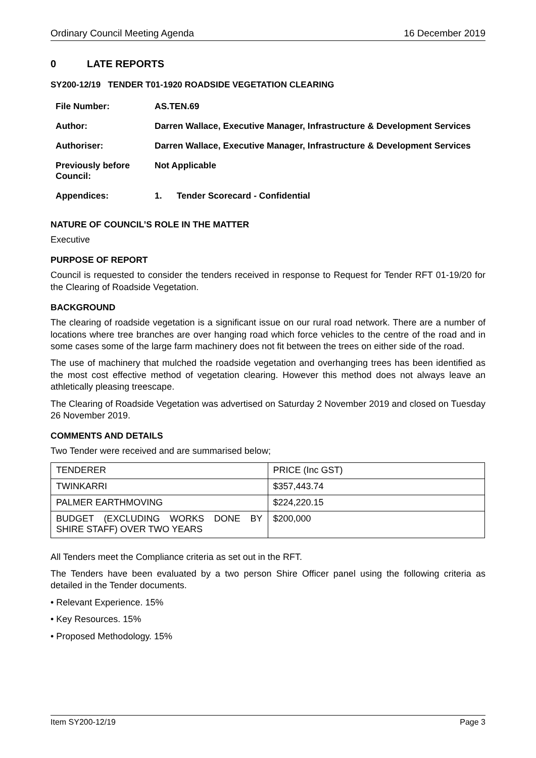Ordinary Council Meeting Agenda 16 December 2019
0 LATE REPORTS
SY200-12/19 TENDER T01-1920 ROADSIDE VEGETATION CLEARING
| File Number: | AS.TEN.69 |
| Author: | Darren Wallace, Executive Manager, Infrastructure & Development Services |
| Authoriser: | Darren Wallace, Executive Manager, Infrastructure & Development Services |
| Previously before Council: | Not Applicable |
| Appendices: | 1. Tender Scorecard - Confidential |
NATURE OF COUNCIL’S ROLE IN THE MATTER
Executive
PURPOSE OF REPORT
Council is requested to consider the tenders received in response to Request for Tender RFT 01-19/20 for the Clearing of Roadside Vegetation.
BACKGROUND
The clearing of roadside vegetation is a significant issue on our rural road network. There are a number of locations where tree branches are over hanging road which force vehicles to the centre of the road and in some cases some of the large farm machinery does not fit between the trees on either side of the road.
The use of machinery that mulched the roadside vegetation and overhanging trees has been identified as the most cost effective method of vegetation clearing. However this method does not always leave an athletically pleasing treescape.
The Clearing of Roadside Vegetation was advertised on Saturday 2 November 2019 and closed on Tuesday 26 November 2019.
COMMENTS AND DETAILS
Two Tender were received and are summarised below;
| TENDERER | PRICE (Inc GST) |
| TWINKARRI | $357,443.74 |
| PALMER EARTHMOVING | $224,220.15 |
| BUDGET (EXCLUDING WORKS DONE BY SHIRE STAFF) OVER TWO YEARS | $200,000 |
All Tenders meet the Compliance criteria as set out in the RFT.
The Tenders have been evaluated by a two person Shire Officer panel using the following criteria as detailed in the Tender documents.
• Relevant Experience. 15%
• Key Resources. 15%
• Proposed Methodology. 15%
Item SY200-12/19 Page 3